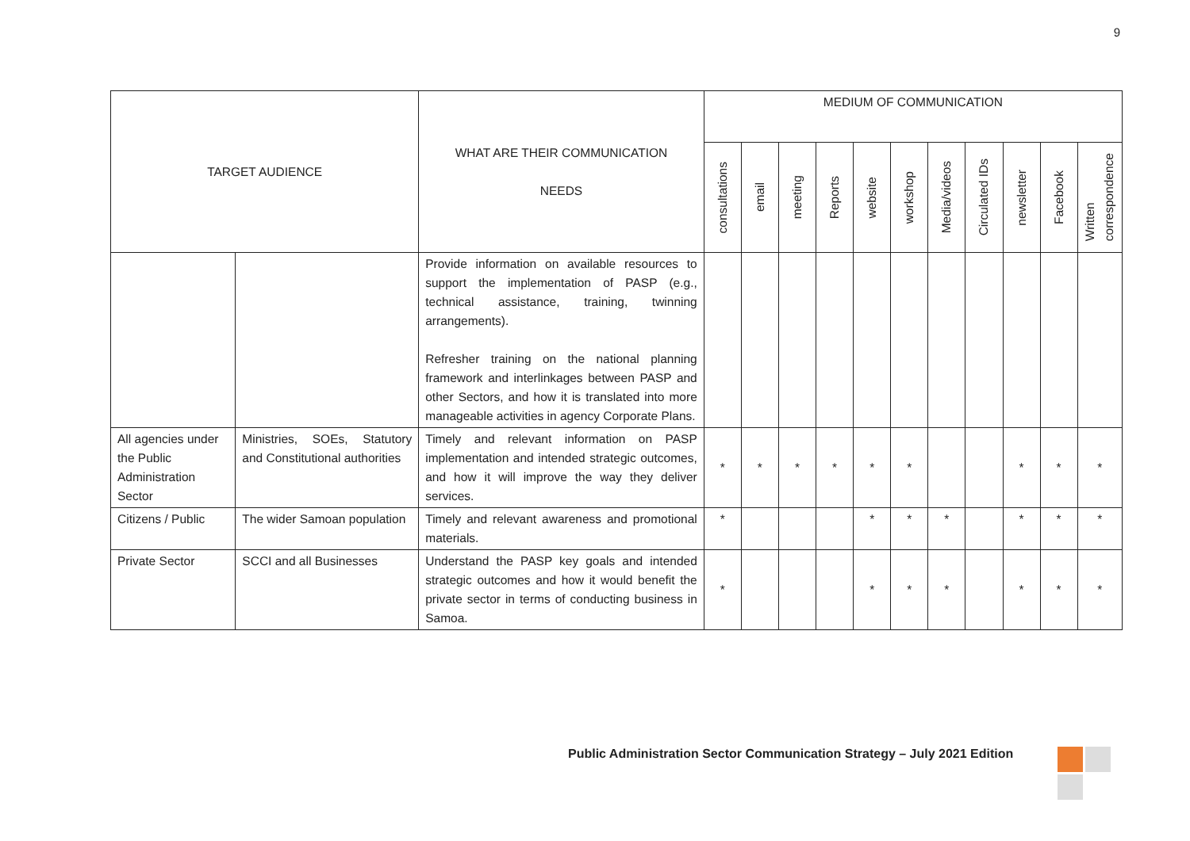9
| TARGET AUDIENCE | | WHAT ARE THEIR COMMUNICATION NEEDS | MEDIUM OF COMMUNICATION | | | | | | | | | | |
| --- | --- | --- | --- | --- | --- | --- | --- | --- | --- | --- | --- | --- | --- |
| | | | consultations | email | meeting | Reports | website | workshop | Media/videos | Circulated IDs | newsletter | Facebook | Written correspondence |
| | | Provide information on available resources to support the implementation of PASP (e.g., technical assistance, training, twinning arrangements). Refresher training on the national planning framework and interlinkages between PASP and other Sectors, and how it is translated into more manageable activities in agency Corporate Plans. | | | | | | | | | | | |
| All agencies under the Public Administration Sector | Ministries, SOEs, Statutory and Constitutional authorities | Timely and relevant information on PASP implementation and intended strategic outcomes, and how it will improve the way they deliver services. | * | * | * | * | * | * | | | * | * | * |
| Citizens / Public | The wider Samoan population | Timely and relevant awareness and promotional materials. | * | | | | * | * | * | | * | * | * |
| Private Sector | SCCI and all Businesses | Understand the PASP key goals and intended strategic outcomes and how it would benefit the private sector in terms of conducting business in Samoa. | * | | | | * | * | * | | * | * | * |
Public Administration Sector Communication Strategy – July 2021 Edition